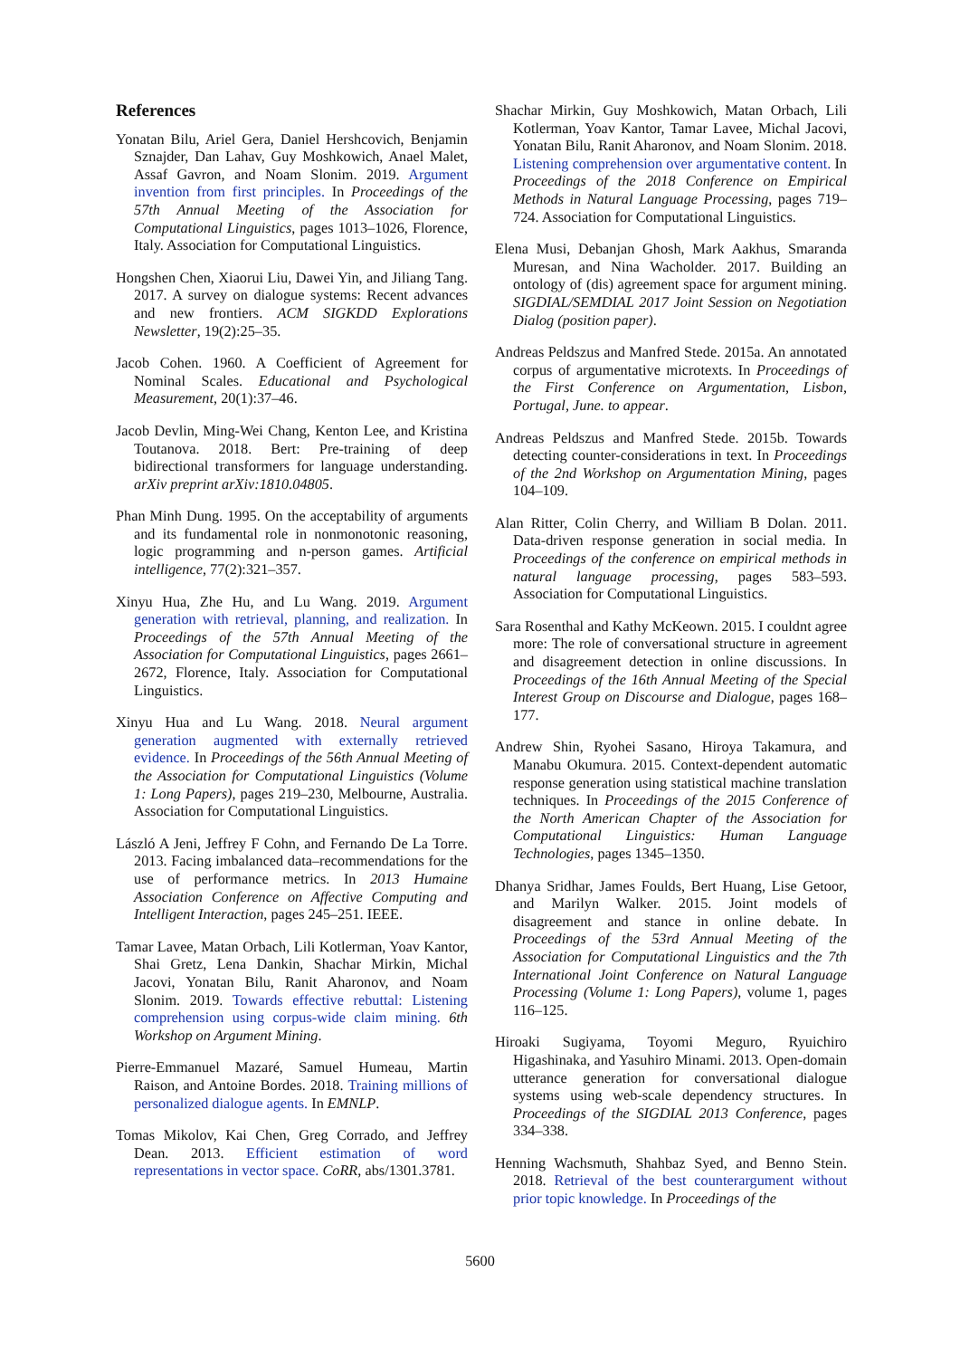References
Yonatan Bilu, Ariel Gera, Daniel Hershcovich, Benjamin Sznajder, Dan Lahav, Guy Moshkowich, Anael Malet, Assaf Gavron, and Noam Slonim. 2019. Argument invention from first principles. In Proceedings of the 57th Annual Meeting of the Association for Computational Linguistics, pages 1013–1026, Florence, Italy. Association for Computational Linguistics.
Hongshen Chen, Xiaorui Liu, Dawei Yin, and Jiliang Tang. 2017. A survey on dialogue systems: Recent advances and new frontiers. ACM SIGKDD Explorations Newsletter, 19(2):25–35.
Jacob Cohen. 1960. A Coefficient of Agreement for Nominal Scales. Educational and Psychological Measurement, 20(1):37–46.
Jacob Devlin, Ming-Wei Chang, Kenton Lee, and Kristina Toutanova. 2018. Bert: Pre-training of deep bidirectional transformers for language understanding. arXiv preprint arXiv:1810.04805.
Phan Minh Dung. 1995. On the acceptability of arguments and its fundamental role in nonmonotonic reasoning, logic programming and n-person games. Artificial intelligence, 77(2):321–357.
Xinyu Hua, Zhe Hu, and Lu Wang. 2019. Argument generation with retrieval, planning, and realization. In Proceedings of the 57th Annual Meeting of the Association for Computational Linguistics, pages 2661–2672, Florence, Italy. Association for Computational Linguistics.
Xinyu Hua and Lu Wang. 2018. Neural argument generation augmented with externally retrieved evidence. In Proceedings of the 56th Annual Meeting of the Association for Computational Linguistics (Volume 1: Long Papers), pages 219–230, Melbourne, Australia. Association for Computational Linguistics.
László A Jeni, Jeffrey F Cohn, and Fernando De La Torre. 2013. Facing imbalanced data–recommendations for the use of performance metrics. In 2013 Humaine Association Conference on Affective Computing and Intelligent Interaction, pages 245–251. IEEE.
Tamar Lavee, Matan Orbach, Lili Kotlerman, Yoav Kantor, Shai Gretz, Lena Dankin, Shachar Mirkin, Michal Jacovi, Yonatan Bilu, Ranit Aharonov, and Noam Slonim. 2019. Towards effective rebuttal: Listening comprehension using corpus-wide claim mining. 6th Workshop on Argument Mining.
Pierre-Emmanuel Mazaré, Samuel Humeau, Martin Raison, and Antoine Bordes. 2018. Training millions of personalized dialogue agents. In EMNLP.
Tomas Mikolov, Kai Chen, Greg Corrado, and Jeffrey Dean. 2013. Efficient estimation of word representations in vector space. CoRR, abs/1301.3781.
Shachar Mirkin, Guy Moshkowich, Matan Orbach, Lili Kotlerman, Yoav Kantor, Tamar Lavee, Michal Jacovi, Yonatan Bilu, Ranit Aharonov, and Noam Slonim. 2018. Listening comprehension over argumentative content. In Proceedings of the 2018 Conference on Empirical Methods in Natural Language Processing, pages 719–724. Association for Computational Linguistics.
Elena Musi, Debanjan Ghosh, Mark Aakhus, Smaranda Muresan, and Nina Wacholder. 2017. Building an ontology of (dis) agreement space for argument mining. SIGDIAL/SEMDIAL 2017 Joint Session on Negotiation Dialog (position paper).
Andreas Peldszus and Manfred Stede. 2015a. An annotated corpus of argumentative microtexts. In Proceedings of the First Conference on Argumentation, Lisbon, Portugal, June. to appear.
Andreas Peldszus and Manfred Stede. 2015b. Towards detecting counter-considerations in text. In Proceedings of the 2nd Workshop on Argumentation Mining, pages 104–109.
Alan Ritter, Colin Cherry, and William B Dolan. 2011. Data-driven response generation in social media. In Proceedings of the conference on empirical methods in natural language processing, pages 583–593. Association for Computational Linguistics.
Sara Rosenthal and Kathy McKeown. 2015. I couldnt agree more: The role of conversational structure in agreement and disagreement detection in online discussions. In Proceedings of the 16th Annual Meeting of the Special Interest Group on Discourse and Dialogue, pages 168–177.
Andrew Shin, Ryohei Sasano, Hiroya Takamura, and Manabu Okumura. 2015. Context-dependent automatic response generation using statistical machine translation techniques. In Proceedings of the 2015 Conference of the North American Chapter of the Association for Computational Linguistics: Human Language Technologies, pages 1345–1350.
Dhanya Sridhar, James Foulds, Bert Huang, Lise Getoor, and Marilyn Walker. 2015. Joint models of disagreement and stance in online debate. In Proceedings of the 53rd Annual Meeting of the Association for Computational Linguistics and the 7th International Joint Conference on Natural Language Processing (Volume 1: Long Papers), volume 1, pages 116–125.
Hiroaki Sugiyama, Toyomi Meguro, Ryuichiro Higashinaka, and Yasuhiro Minami. 2013. Open-domain utterance generation for conversational dialogue systems using web-scale dependency structures. In Proceedings of the SIGDIAL 2013 Conference, pages 334–338.
Henning Wachsmuth, Shahbaz Syed, and Benno Stein. 2018. Retrieval of the best counterargument without prior topic knowledge. In Proceedings of the
5600